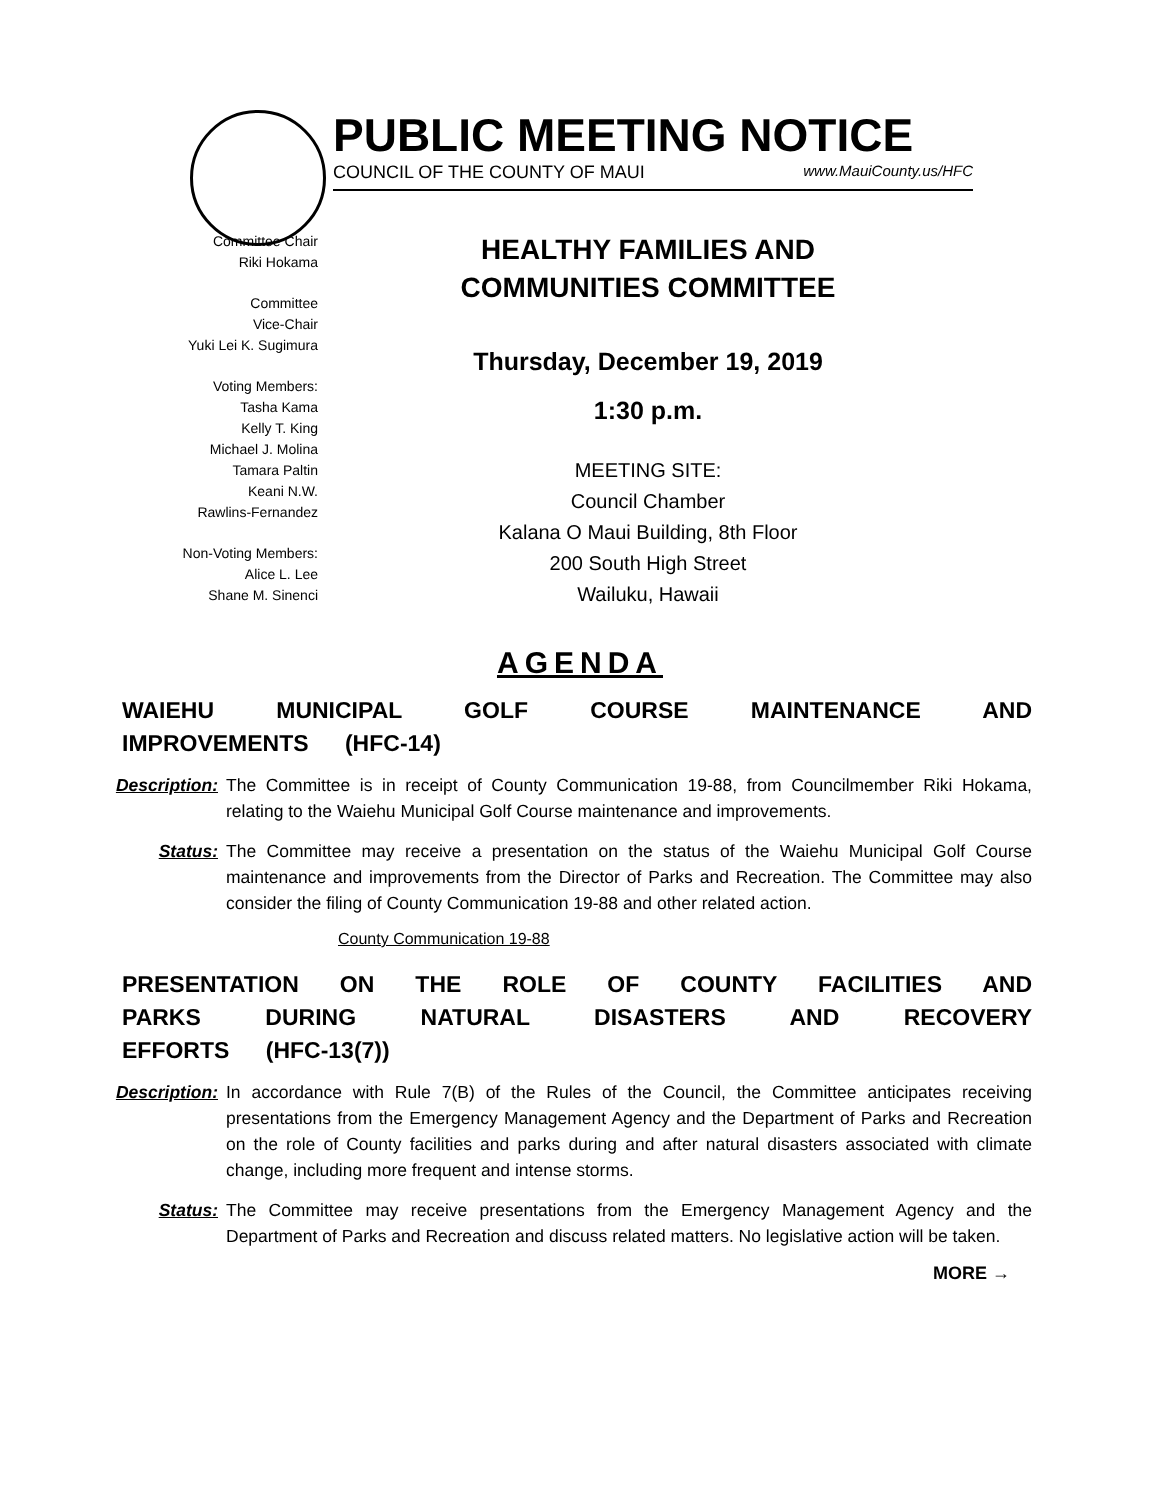PUBLIC MEETING NOTICE
COUNCIL OF THE COUNTY OF MAUI www.MauiCounty.us/HFC
Committee Chair
Riki Hokama
Committee
Vice-Chair
Yuki Lei K. Sugimura
Voting Members:
Tasha Kama
Kelly T. King
Michael J. Molina
Tamara Paltin
Keani N.W.
Rawlins-Fernandez
Non-Voting Members:
Alice L. Lee
Shane M. Sinenci
HEALTHY FAMILIES AND
COMMUNITIES COMMITTEE
Thursday, December 19, 2019
1:30 p.m.
MEETING SITE:
Council Chamber
Kalana O Maui Building, 8th Floor
200 South High Street
Wailuku, Hawaii
AGENDA
WAIEHU MUNICIPAL GOLF COURSE MAINTENANCE AND IMPROVEMENTS (HFC-14)
Description: The Committee is in receipt of County Communication 19-88, from Councilmember Riki Hokama, relating to the Waiehu Municipal Golf Course maintenance and improvements.
Status: The Committee may receive a presentation on the status of the Waiehu Municipal Golf Course maintenance and improvements from the Director of Parks and Recreation. The Committee may also consider the filing of County Communication 19-88 and other related action.
County Communication 19-88
PRESENTATION ON THE ROLE OF COUNTY FACILITIES AND PARKS DURING NATURAL DISASTERS AND RECOVERY EFFORTS (HFC-13(7))
Description: In accordance with Rule 7(B) of the Rules of the Council, the Committee anticipates receiving presentations from the Emergency Management Agency and the Department of Parks and Recreation on the role of County facilities and parks during and after natural disasters associated with climate change, including more frequent and intense storms.
Status: The Committee may receive presentations from the Emergency Management Agency and the Department of Parks and Recreation and discuss related matters. No legislative action will be taken.
MORE →